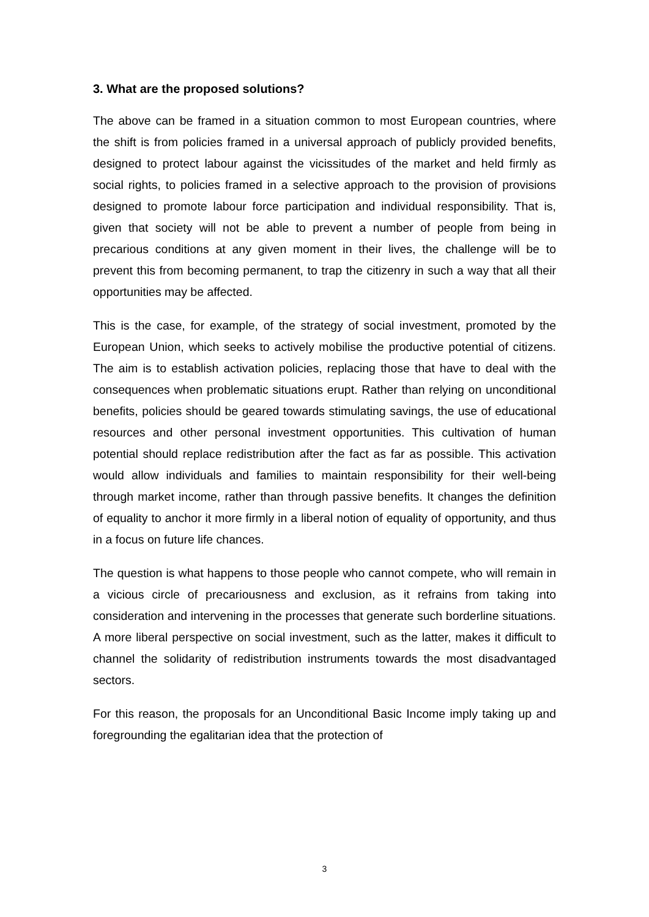3. What are the proposed solutions?
The above can be framed in a situation common to most European countries, where the shift is from policies framed in a universal approach of publicly provided benefits, designed to protect labour against the vicissitudes of the market and held firmly as social rights, to policies framed in a selective approach to the provision of provisions designed to promote labour force participation and individual responsibility. That is, given that society will not be able to prevent a number of people from being in precarious conditions at any given moment in their lives, the challenge will be to prevent this from becoming permanent, to trap the citizenry in such a way that all their opportunities may be affected.
This is the case, for example, of the strategy of social investment, promoted by the European Union, which seeks to actively mobilise the productive potential of citizens. The aim is to establish activation policies, replacing those that have to deal with the consequences when problematic situations erupt. Rather than relying on unconditional benefits, policies should be geared towards stimulating savings, the use of educational resources and other personal investment opportunities. This cultivation of human potential should replace redistribution after the fact as far as possible. This activation would allow individuals and families to maintain responsibility for their well-being through market income, rather than through passive benefits. It changes the definition of equality to anchor it more firmly in a liberal notion of equality of opportunity, and thus in a focus on future life chances.
The question is what happens to those people who cannot compete, who will remain in a vicious circle of precariousness and exclusion, as it refrains from taking into consideration and intervening in the processes that generate such borderline situations. A more liberal perspective on social investment, such as the latter, makes it difficult to channel the solidarity of redistribution instruments towards the most disadvantaged sectors.
For this reason, the proposals for an Unconditional Basic Income imply taking up and foregrounding the egalitarian idea that the protection of
3